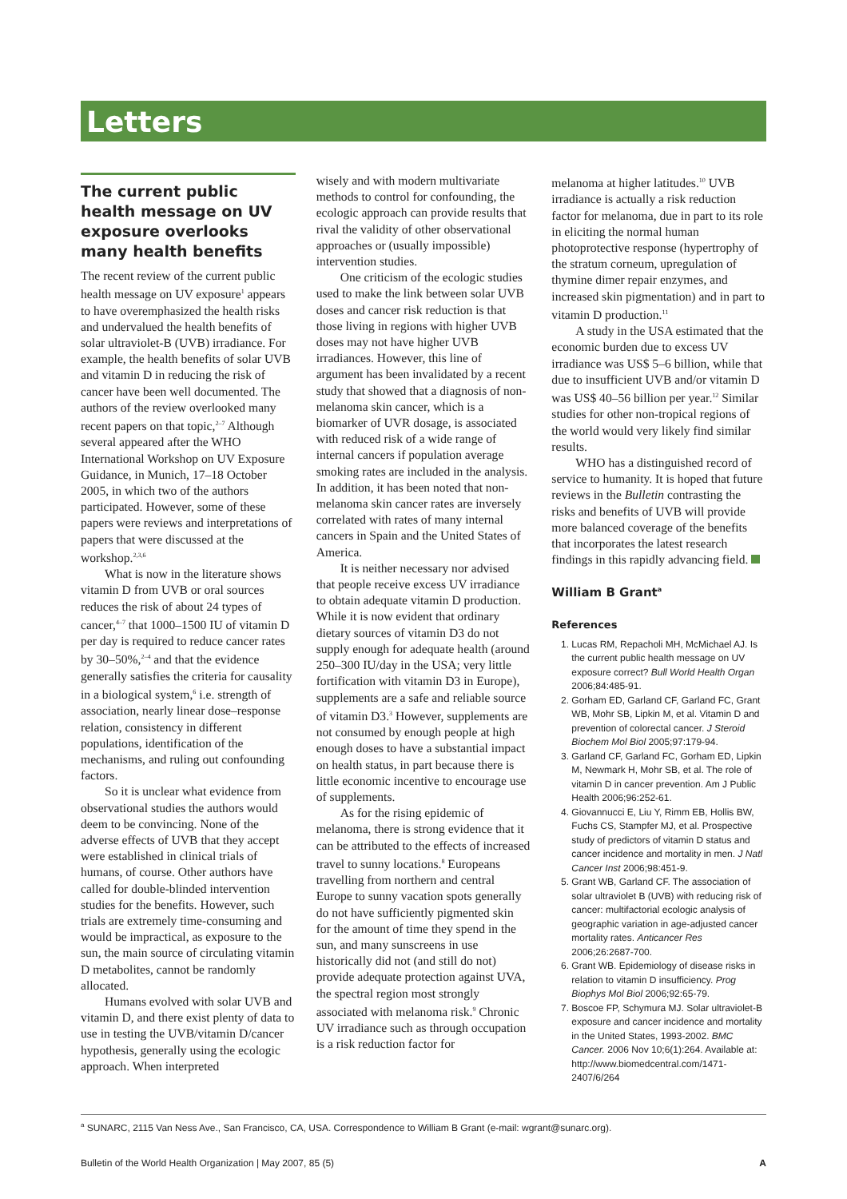Letters
The current public health message on UV exposure overlooks many health benefits
The recent review of the current public health message on UV exposure<sup>1</sup> appears to have overemphasized the health risks and undervalued the health benefits of solar ultraviolet-B (UVB) irradiance. For example, the health benefits of solar UVB and vitamin D in reducing the risk of cancer have been well documented. The authors of the review overlooked many recent papers on that topic,<sup>2–7</sup> Although several appeared after the WHO International Workshop on UV Exposure Guidance, in Munich, 17–18 October 2005, in which two of the authors participated. However, some of these papers were reviews and interpretations of papers that were discussed at the workshop.<sup>2,3,6</sup>
What is now in the literature shows vitamin D from UVB or oral sources reduces the risk of about 24 types of cancer,<sup>4–7</sup> that 1000–1500 IU of vitamin D per day is required to reduce cancer rates by 30–50%,<sup>2–4</sup> and that the evidence generally satisfies the criteria for causality in a biological system,<sup>6</sup> i.e. strength of association, nearly linear dose–response relation, consistency in different populations, identification of the mechanisms, and ruling out confounding factors.
So it is unclear what evidence from observational studies the authors would deem to be convincing. None of the adverse effects of UVB that they accept were established in clinical trials of humans, of course. Other authors have called for double-blinded intervention studies for the benefits. However, such trials are extremely time-consuming and would be impractical, as exposure to the sun, the main source of circulating vitamin D metabolites, cannot be randomly allocated.
Humans evolved with solar UVB and vitamin D, and there exist plenty of data to use in testing the UVB/vitamin D/cancer hypothesis, generally using the ecologic approach. When interpreted
wisely and with modern multivariate methods to control for confounding, the ecologic approach can provide results that rival the validity of other observational approaches or (usually impossible) intervention studies.
One criticism of the ecologic studies used to make the link between solar UVB doses and cancer risk reduction is that those living in regions with higher UVB doses may not have higher UVB irradiances. However, this line of argument has been invalidated by a recent study that showed that a diagnosis of non-melanoma skin cancer, which is a biomarker of UVR dosage, is associated with reduced risk of a wide range of internal cancers if population average smoking rates are included in the analysis. In addition, it has been noted that non-melanoma skin cancer rates are inversely correlated with rates of many internal cancers in Spain and the United States of America.
It is neither necessary nor advised that people receive excess UV irradiance to obtain adequate vitamin D production. While it is now evident that ordinary dietary sources of vitamin D3 do not supply enough for adequate health (around 250–300 IU/day in the USA; very little fortification with vitamin D3 in Europe), supplements are a safe and reliable source of vitamin D3.<sup>3</sup> However, supplements are not consumed by enough people at high enough doses to have a substantial impact on health status, in part because there is little economic incentive to encourage use of supplements.
As for the rising epidemic of melanoma, there is strong evidence that it can be attributed to the effects of increased travel to sunny locations.<sup>8</sup> Europeans travelling from northern and central Europe to sunny vacation spots generally do not have sufficiently pigmented skin for the amount of time they spend in the sun, and many sunscreens in use historically did not (and still do not) provide adequate protection against UVA, the spectral region most strongly associated with melanoma risk.<sup>9</sup> Chronic UV irradiance such as through occupation is a risk reduction factor for
melanoma at higher latitudes.<sup>10</sup> UVB irradiance is actually a risk reduction factor for melanoma, due in part to its role in eliciting the normal human photoprotective response (hypertrophy of the stratum corneum, upregulation of thymine dimer repair enzymes, and increased skin pigmentation) and in part to vitamin D production.<sup>11</sup>
A study in the USA estimated that the economic burden due to excess UV irradiance was US$ 5–6 billion, while that due to insufficient UVB and/or vitamin D was US$ 40–56 billion per year.<sup>12</sup> Similar studies for other non-tropical regions of the world would very likely find similar results.
WHO has a distinguished record of service to humanity. It is hoped that future reviews in the Bulletin contrasting the risks and benefits of UVB will provide more balanced coverage of the benefits that incorporates the latest research findings in this rapidly advancing field.
William B Grant<sup>a</sup>
References
1. Lucas RM, Repacholi MH, McMichael AJ. Is the current public health message on UV exposure correct? Bull World Health Organ 2006;84:485-91.
2. Gorham ED, Garland CF, Garland FC, Grant WB, Mohr SB, Lipkin M, et al. Vitamin D and prevention of colorectal cancer. J Steroid Biochem Mol Biol 2005;97:179-94.
3. Garland CF, Garland FC, Gorham ED, Lipkin M, Newmark H, Mohr SB, et al. The role of vitamin D in cancer prevention. Am J Public Health 2006;96:252-61.
4. Giovannucci E, Liu Y, Rimm EB, Hollis BW, Fuchs CS, Stampfer MJ, et al. Prospective study of predictors of vitamin D status and cancer incidence and mortality in men. J Natl Cancer Inst 2006;98:451-9.
5. Grant WB, Garland CF. The association of solar ultraviolet B (UVB) with reducing risk of cancer: multifactorial ecologic analysis of geographic variation in age-adjusted cancer mortality rates. Anticancer Res 2006;26:2687-700.
6. Grant WB. Epidemiology of disease risks in relation to vitamin D insufficiency. Prog Biophys Mol Biol 2006;92:65-79.
7. Boscoe FP, Schymura MJ. Solar ultraviolet-B exposure and cancer incidence and mortality in the United States, 1993-2002. BMC Cancer. 2006 Nov 10;6(1):264. Available at: http://www.biomedcentral.com/1471-2407/6/264
<sup>a</sup> SUNARC, 2115 Van Ness Ave., San Francisco, CA, USA. Correspondence to William B Grant (e-mail: wgrant@sunarc.org).
Bulletin of the World Health Organization | May 2007, 85 (5) A